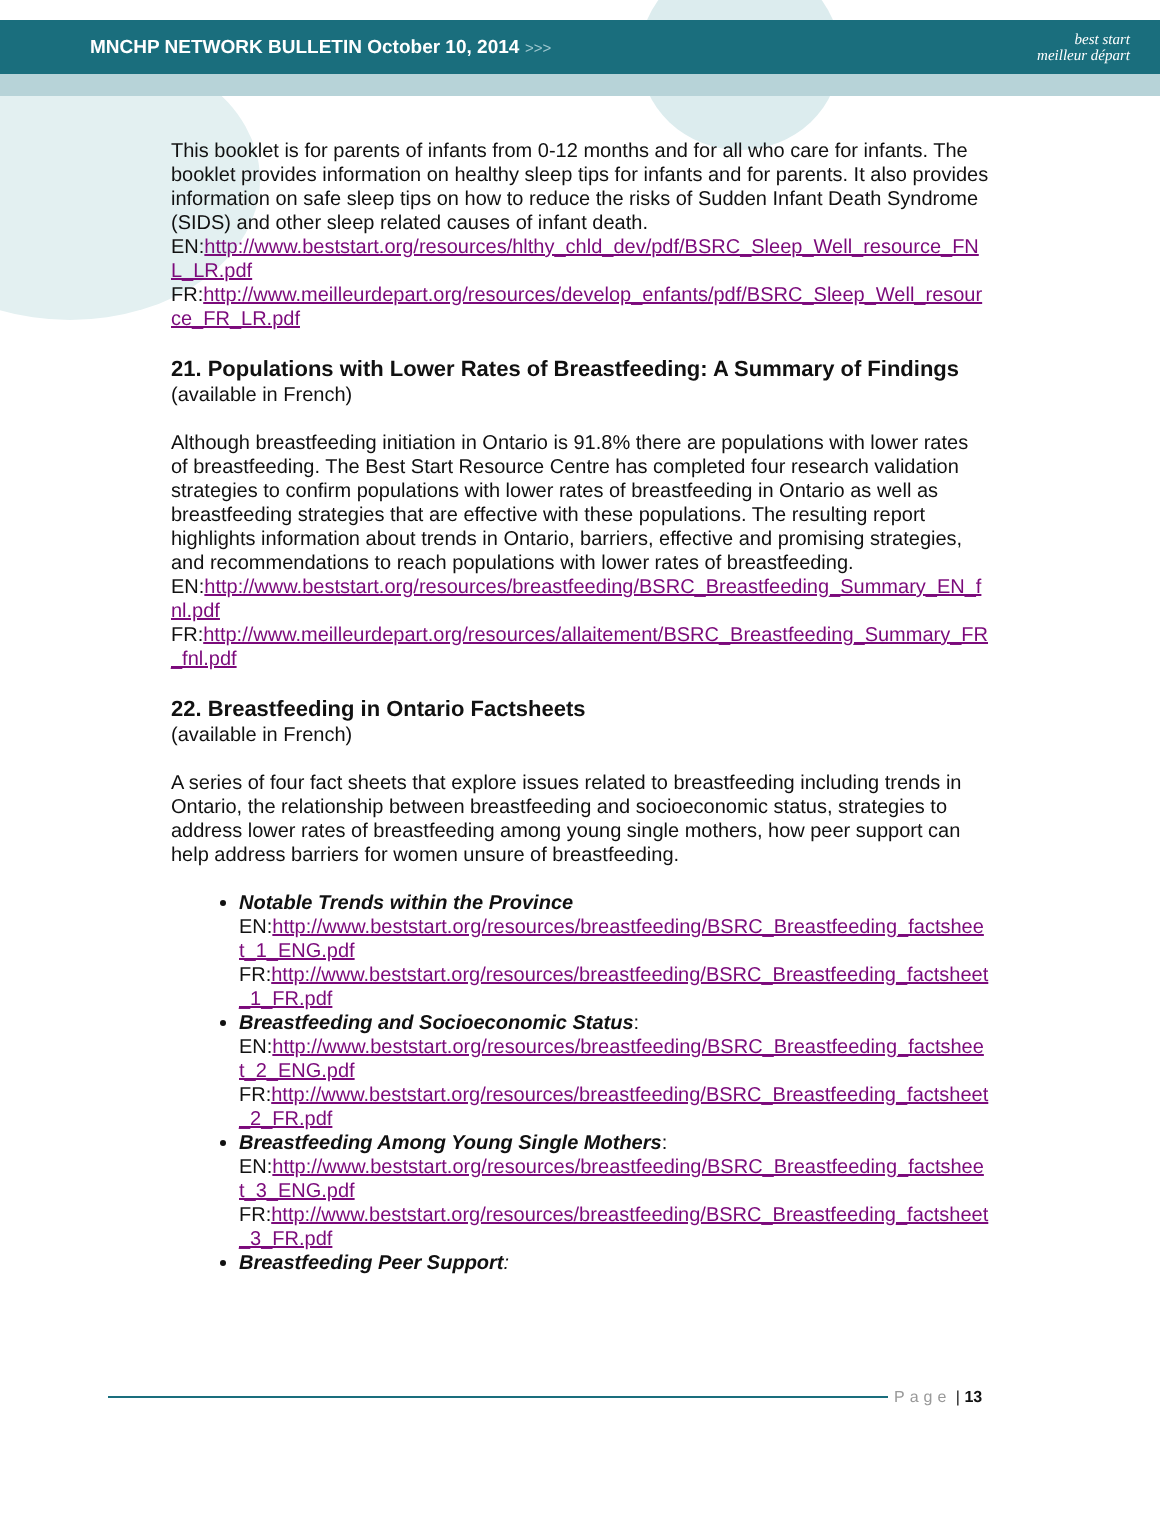MNCHP NETWORK BULLETIN October 10, 2014 >>>
best start
meilleur départ
This booklet is for parents of infants from 0-12 months and for all who care for infants. The booklet provides information on healthy sleep tips for infants and for parents. It also provides information on safe sleep tips on how to reduce the risks of Sudden Infant Death Syndrome (SIDS) and other sleep related causes of infant death.
EN:http://www.beststart.org/resources/hlthy_chld_dev/pdf/BSRC_Sleep_Well_resource_FNL_LR.pdf
FR:http://www.meilleurdepart.org/resources/develop_enfants/pdf/BSRC_Sleep_Well_resource_FR_LR.pdf
21. Populations with Lower Rates of Breastfeeding: A Summary of Findings
(available in French)
Although breastfeeding initiation in Ontario is 91.8% there are populations with lower rates of breastfeeding. The Best Start Resource Centre has completed four research validation strategies to confirm populations with lower rates of breastfeeding in Ontario as well as breastfeeding strategies that are effective with these populations. The resulting report highlights information about trends in Ontario, barriers, effective and promising strategies, and recommendations to reach populations with lower rates of breastfeeding.
EN:http://www.beststart.org/resources/breastfeeding/BSRC_Breastfeeding_Summary_EN_fnl.pdf
FR:http://www.meilleurdepart.org/resources/allaitement/BSRC_Breastfeeding_Summary_FR_fnl.pdf
22. Breastfeeding in Ontario Factsheets
(available in French)
A series of four fact sheets that explore issues related to breastfeeding including trends in Ontario, the relationship between breastfeeding and socioeconomic status, strategies to address lower rates of breastfeeding among young single mothers, how peer support can help address barriers for women unsure of breastfeeding.
Notable Trends within the Province
EN:http://www.beststart.org/resources/breastfeeding/BSRC_Breastfeeding_factsheet_1_ENG.pdf
FR:http://www.beststart.org/resources/breastfeeding/BSRC_Breastfeeding_factsheet_1_FR.pdf
Breastfeeding and Socioeconomic Status:
EN:http://www.beststart.org/resources/breastfeeding/BSRC_Breastfeeding_factsheet_2_ENG.pdf
FR:http://www.beststart.org/resources/breastfeeding/BSRC_Breastfeeding_factsheet_2_FR.pdf
Breastfeeding Among Young Single Mothers:
EN:http://www.beststart.org/resources/breastfeeding/BSRC_Breastfeeding_factsheet_3_ENG.pdf
FR:http://www.beststart.org/resources/breastfeeding/BSRC_Breastfeeding_factsheet_3_FR.pdf
Breastfeeding Peer Support:
Page | 13